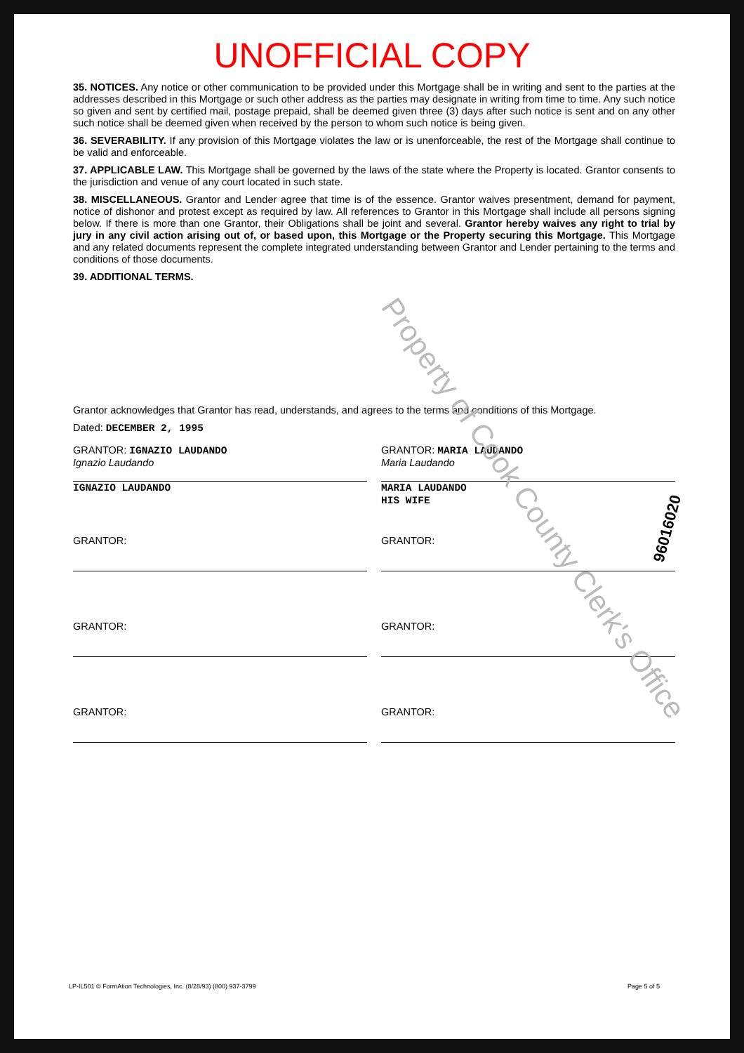UNOFFICIAL COPY
35. NOTICES. Any notice or other communication to be provided under this Mortgage shall be in writing and sent to the parties at the addresses described in this Mortgage or such other address as the parties may designate in writing from time to time. Any such notice so given and sent by certified mail, postage prepaid, shall be deemed given three (3) days after such notice is sent and on any other such notice shall be deemed given when received by the person to whom such notice is being given.
36. SEVERABILITY. If any provision of this Mortgage violates the law or is unenforceable, the rest of the Mortgage shall continue to be valid and enforceable.
37. APPLICABLE LAW. This Mortgage shall be governed by the laws of the state where the Property is located. Grantor consents to the jurisdiction and venue of any court located in such state.
38. MISCELLANEOUS. Grantor and Lender agree that time is of the essence. Grantor waives presentment, demand for payment, notice of dishonor and protest except as required by law. All references to Grantor in this Mortgage shall include all persons signing below. If there is more than one Grantor, their Obligations shall be joint and several. Grantor hereby waives any right to trial by jury in any civil action arising out of, or based upon, this Mortgage or the Property securing this Mortgage. This Mortgage and any related documents represent the complete integrated understanding between Grantor and Lender pertaining to the terms and conditions of those documents.
39. ADDITIONAL TERMS.
Grantor acknowledges that Grantor has read, understands, and agrees to the terms and conditions of this Mortgage.
Dated: DECEMBER 2, 1995
GRANTOR: IGNAZIO LAUDANDO
Ignazio Laudando
IGNAZIO LAUDANDO
GRANTOR: MARIA LAUDANDO
Maria Laudando
MARIA LAUDANDO
HIS WIFE
GRANTOR: GRANTOR:
GRANTOR: GRANTOR:
GRANTOR: GRANTOR:
Property of Cook County Clerk's Office
96016020
LP-IL501 © FormAtion Technologies, Inc. (8/28/93) (800) 937-3799 Page 5 of 5